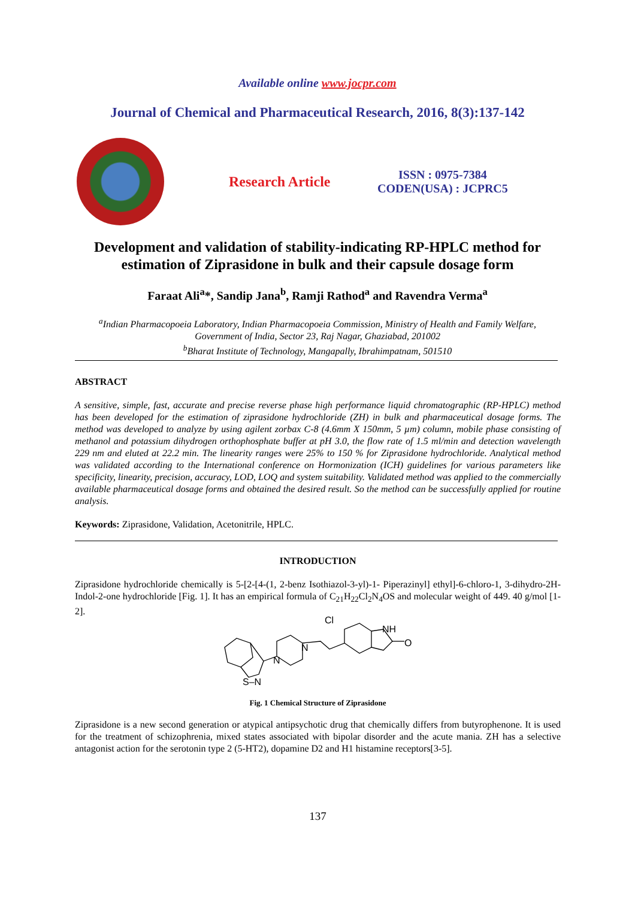Available online www.jocpr.com
Journal of Chemical and Pharmaceutical Research, 2016, 8(3):137-142
Research Article
ISSN : 0975-7384
CODEN(USA) : JCPRC5
Development and validation of stability-indicating RP-HPLC method for
estimation of Ziprasidone in bulk and their capsule dosage form
Faraat Ali<sup>a</sup>*, Sandip Jana<sup>b</sup>, Ramji Rathod<sup>a</sup> and Ravendra Verma<sup>a</sup>
<sup>a</sup> Indian Pharmacopoeia Laboratory, Indian Pharmacopoeia Commission, Ministry of Health and Family Welfare,
Government of India, Sector 23, Raj Nagar, Ghaziabad, 201002
<sup>b</sup> Bharat Institute of Technology, Mangapally, Ibrahimpatnam, 501510
ABSTRACT
A sensitive, simple, fast, accurate and precise reverse phase high performance liquid chromatographic (RP-HPLC) method has been developed for the estimation of ziprasidone hydrochloride (ZH) in bulk and pharmaceutical dosage forms. The method was developed to analyze by using agilent zorbax C-8 (4.6mm X 150mm, 5 µm) column, mobile phase consisting of methanol and potassium dihydrogen orthophosphate buffer at pH 3.0, the flow rate of 1.5 ml/min and detection wavelength 229 nm and eluted at 22.2 min. The linearity ranges were 25% to 150 % for Ziprasidone hydrochloride. Analytical method was validated according to the International conference on Hormonization (ICH) guidelines for various parameters like specificity, linearity, precision, accuracy, LOD, LOQ and system suitability. Validated method was applied to the commercially available pharmaceutical dosage forms and obtained the desired result. So the method can be successfully applied for routine analysis.
Keywords: Ziprasidone, Validation, Acetonitrile, HPLC.
INTRODUCTION
Ziprasidone hydrochloride chemically is 5-[2-[4-(1, 2-benz Isothiazol-3-yl)-1- Piperazinyl] ethyl]-6-chloro-1, 3-dihydro-2H-Indol-2-one hydrochloride [Fig. 1]. It has an empirical formula of C<sub>21</sub>H<sub>22</sub>Cl<sub>2</sub>N<sub>4</sub>OS and molecular weight of 449. 40 g/mol [1-2].
Cl
NH
O
N
N
S–N
Fig. 1 Chemical Structure of Ziprasidone
Ziprasidone is a new second generation or atypical antipsychotic drug that chemically differs from butyrophenone. It is used for the treatment of schizophrenia, mixed states associated with bipolar disorder and the acute mania. ZH has a selective antagonist action for the serotonin type 2 (5-HT2), dopamine D2 and H1 histamine receptors[3-5].
137